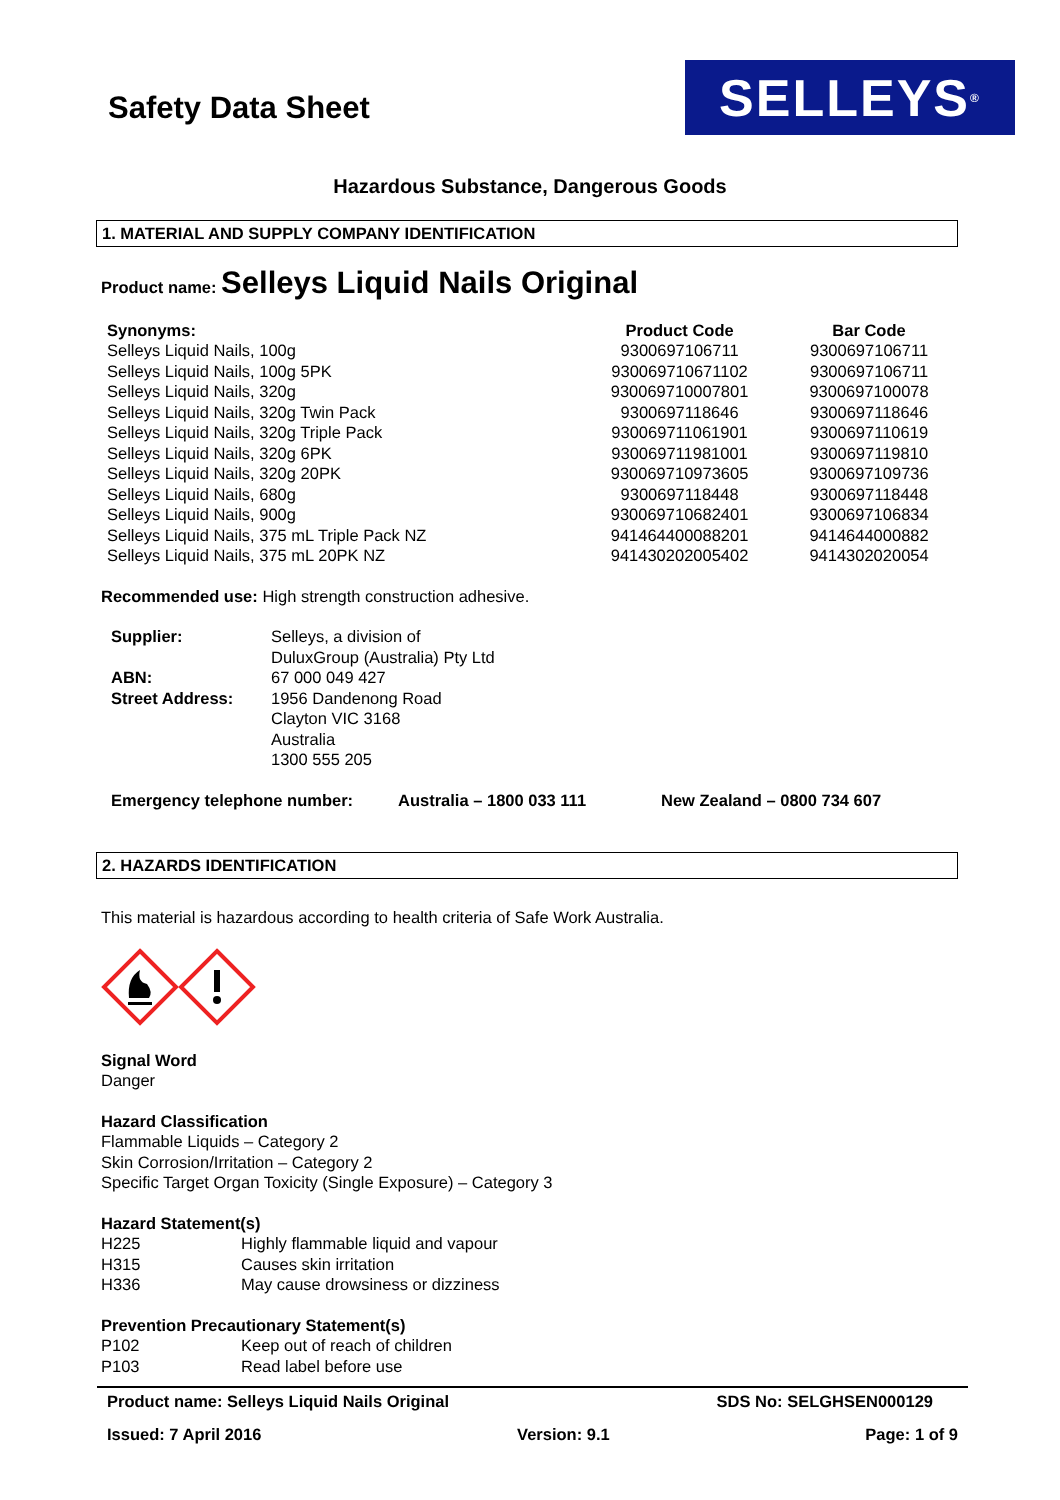Safety Data Sheet
SELLEYS<sup>®</sup>
Hazardous Substance, Dangerous Goods
1. MATERIAL AND SUPPLY COMPANY IDENTIFICATION
Product name: Selleys Liquid Nails Original
| Synonyms: | Product Code | Bar Code |
| --- | --- | --- |
| Selleys Liquid Nails, 100g | 9300697106711 | 9300697106711 |
| Selleys Liquid Nails, 100g 5PK | 930069710671102 | 9300697106711 |
| Selleys Liquid Nails, 320g | 930069710007801 | 9300697100078 |
| Selleys Liquid Nails, 320g Twin Pack | 9300697118646 | 9300697118646 |
| Selleys Liquid Nails, 320g Triple Pack | 930069711061901 | 9300697110619 |
| Selleys Liquid Nails, 320g 6PK | 930069711981001 | 9300697119810 |
| Selleys Liquid Nails, 320g 20PK | 930069710973605 | 9300697109736 |
| Selleys Liquid Nails, 680g | 9300697118448 | 9300697118448 |
| Selleys Liquid Nails, 900g | 930069710682401 | 9300697106834 |
| Selleys Liquid Nails, 375 mL Triple Pack NZ | 941464400088201 | 9414644000882 |
| Selleys Liquid Nails, 375 mL 20PK NZ | 941430202005402 | 9414302020054 |
Recommended use: High strength construction adhesive.
| Supplier: | Selleys, a division of DuluxGroup (Australia) Pty Ltd |
| ABN: | 67 000 049 427 |
| Street Address: | 1956 Dandenong Road Clayton VIC 3168 Australia 1300 555 205 |
| Emergency telephone number: | Australia – 1800 033 111 | New Zealand – 0800 734 607 |
2. HAZARDS IDENTIFICATION
This material is hazardous according to health criteria of Safe Work Australia.
Signal Word
Danger
Hazard Classification
Flammable Liquids – Category 2
Skin Corrosion/Irritation – Category 2
Specific Target Organ Toxicity (Single Exposure) – Category 3
Hazard Statement(s)
| H225 | Highly flammable liquid and vapour |
| H315 | Causes skin irritation |
| H336 | May cause drowsiness or dizziness |
Prevention Precautionary Statement(s)
| P102 | Keep out of reach of children |
| P103 | Read label before use |
Product name: Selleys Liquid Nails Original SDS No: SELGHSEN000129
Issued: 7 April 2016 Version: 9.1 Page: 1 of 9